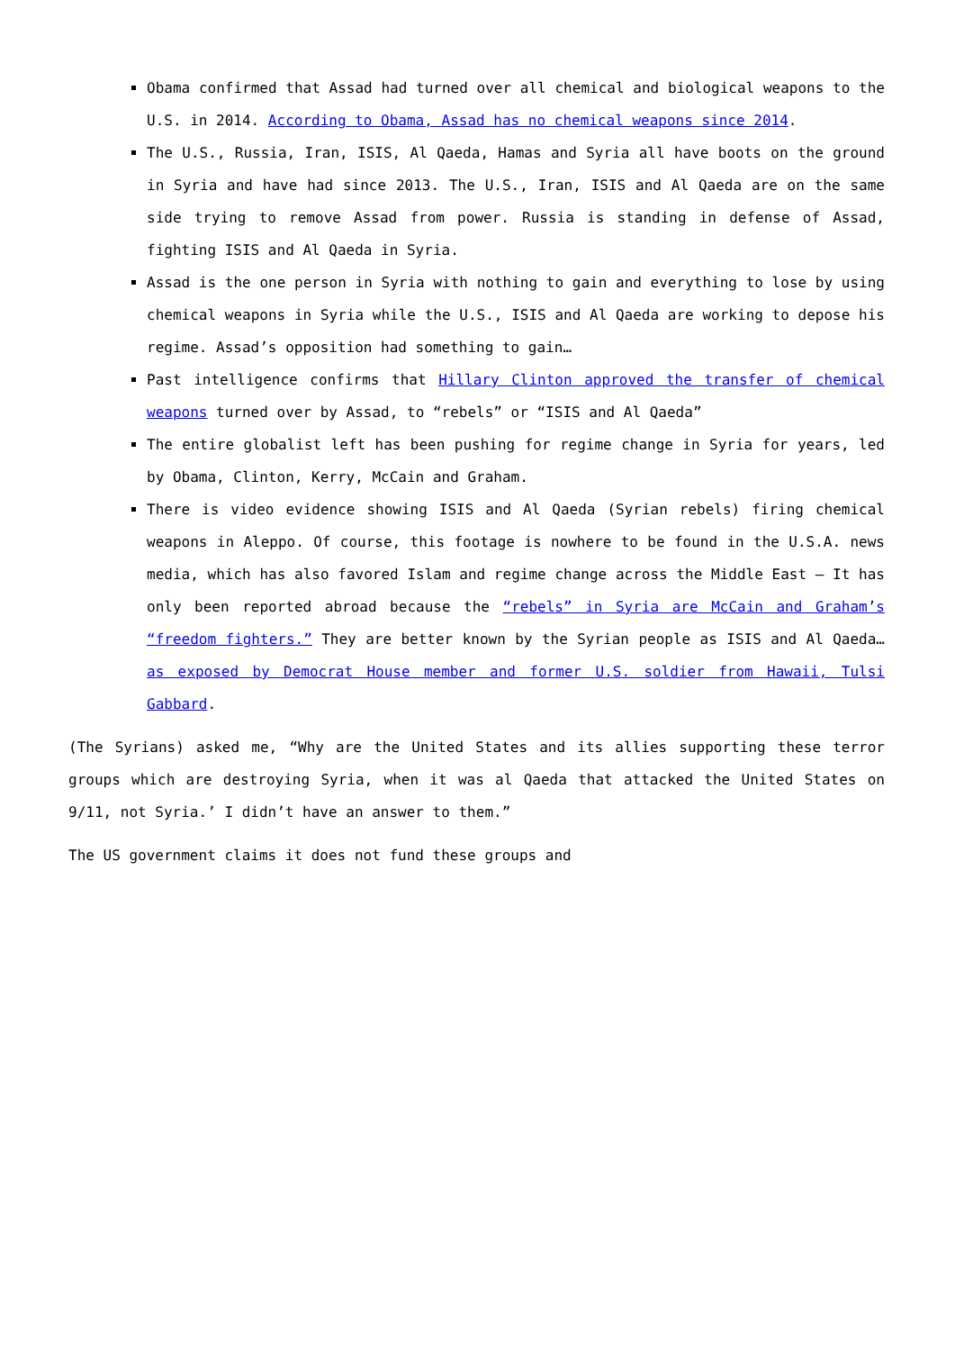Obama confirmed that Assad had turned over all chemical and biological weapons to the U.S. in 2014. According to Obama, Assad has no chemical weapons since 2014.
The U.S., Russia, Iran, ISIS, Al Qaeda, Hamas and Syria all have boots on the ground in Syria and have had since 2013. The U.S., Iran, ISIS and Al Qaeda are on the same side trying to remove Assad from power. Russia is standing in defense of Assad, fighting ISIS and Al Qaeda in Syria.
Assad is the one person in Syria with nothing to gain and everything to lose by using chemical weapons in Syria while the U.S., ISIS and Al Qaeda are working to depose his regime. Assad’s opposition had something to gain…
Past intelligence confirms that Hillary Clinton approved the transfer of chemical weapons turned over by Assad, to “rebels” or “ISIS and Al Qaeda”
The entire globalist left has been pushing for regime change in Syria for years, led by Obama, Clinton, Kerry, McCain and Graham.
There is video evidence showing ISIS and Al Qaeda (Syrian rebels) firing chemical weapons in Aleppo. Of course, this footage is nowhere to be found in the U.S.A. news media, which has also favored Islam and regime change across the Middle East – It has only been reported abroad because the “rebels” in Syria are McCain and Graham’s “freedom fighters.” They are better known by the Syrian people as ISIS and Al Qaeda… as exposed by Democrat House member and former U.S. soldier from Hawaii, Tulsi Gabbard.
(The Syrians) asked me, “Why are the United States and its allies supporting these terror groups which are destroying Syria, when it was al Qaeda that attacked the United States on 9/11, not Syria.’ I didn’t have an answer to them.”
The US government claims it does not fund these groups and